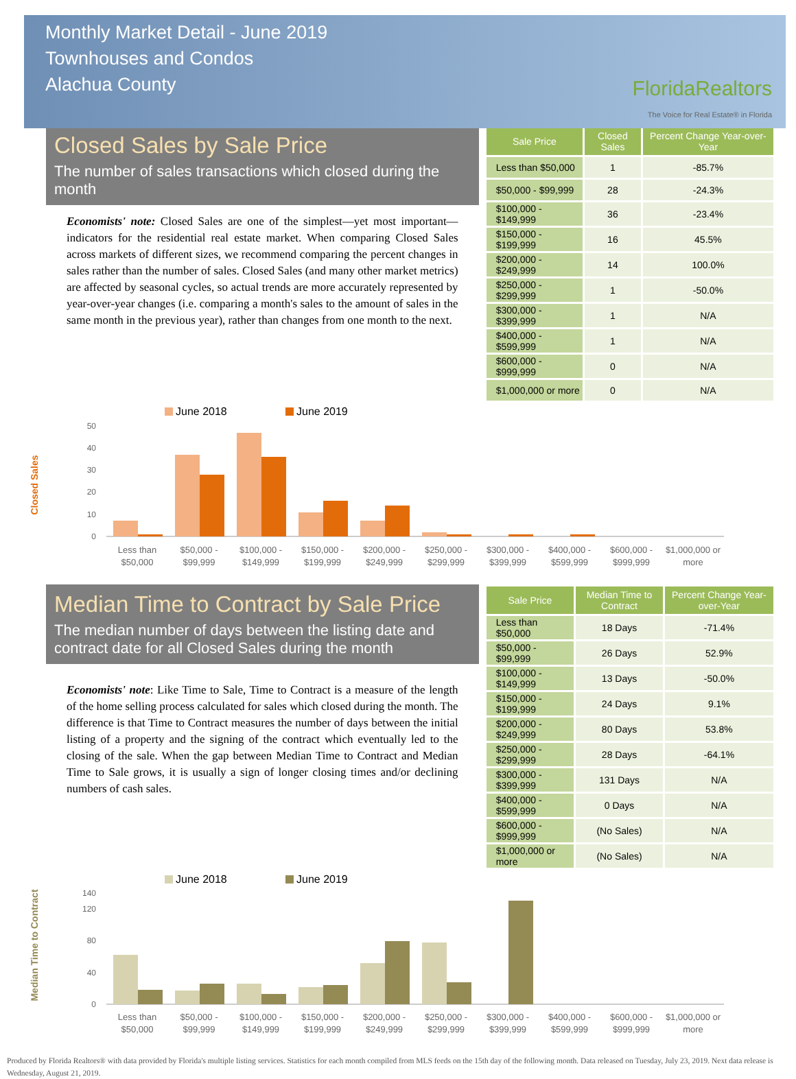Monthly Market Detail - June 2019
Townhouses and Condos
Alachua County
FloridaRealtors
The Voice for Real Estate® in Florida
Closed Sales by Sale Price
The number of sales transactions which closed during the month
Economists' note: Closed Sales are one of the simplest—yet most important—indicators for the residential real estate market. When comparing Closed Sales across markets of different sizes, we recommend comparing the percent changes in sales rather than the number of sales. Closed Sales (and many other market metrics) are affected by seasonal cycles, so actual trends are more accurately represented by year-over-year changes (i.e. comparing a month's sales to the amount of sales in the same month in the previous year), rather than changes from one month to the next.
| Sale Price | Closed Sales | Percent Change Year-over-Year |
| --- | --- | --- |
| Less than $50,000 | 1 | -85.7% |
| $50,000 - $99,999 | 28 | -24.3% |
| $100,000 - $149,999 | 36 | -23.4% |
| $150,000 - $199,999 | 16 | 45.5% |
| $200,000 - $249,999 | 14 | 100.0% |
| $250,000 - $299,999 | 1 | -50.0% |
| $300,000 - $399,999 | 1 | N/A |
| $400,000 - $599,999 | 1 | N/A |
| $600,000 - $999,999 | 0 | N/A |
| $1,000,000 or more | 0 | N/A |
Closed Sales
June 2018
June 2019
0
10
20
30
40
50
Less than
$50,000
$50,000 -
$99,999
$100,000 -
$149,999
$150,000 -
$199,999
$200,000 -
$249,999
$250,000 -
$299,999
$300,000 -
$399,999
$400,000 -
$599,999
$600,000 -
$999,999
$1,000,000 or
more
Median Time to Contract by Sale Price
The median number of days between the listing date and contract date for all Closed Sales during the month
Economists' note: Like Time to Sale, Time to Contract is a measure of the length of the home selling process calculated for sales which closed during the month. The difference is that Time to Contract measures the number of days between the initial listing of a property and the signing of the contract which eventually led to the closing of the sale. When the gap between Median Time to Contract and Median Time to Sale grows, it is usually a sign of longer closing times and/or declining numbers of cash sales.
| Sale Price | Median Time to Contract | Percent Change Year-over-Year |
| --- | --- | --- |
| Less than $50,000 | 18 Days | -71.4% |
| $50,000 - $99,999 | 26 Days | 52.9% |
| $100,000 - $149,999 | 13 Days | -50.0% |
| $150,000 - $199,999 | 24 Days | 9.1% |
| $200,000 - $249,999 | 80 Days | 53.8% |
| $250,000 - $299,999 | 28 Days | -64.1% |
| $300,000 - $399,999 | 131 Days | N/A |
| $400,000 - $599,999 | 0 Days | N/A |
| $600,000 - $999,999 | (No Sales) | N/A |
| $1,000,000 or more | (No Sales) | N/A |
Median Time to Contract
June 2018
June 2019
0
40
80
120
140
Less than
$50,000
$50,000 -
$99,999
$100,000 -
$149,999
$150,000 -
$199,999
$200,000 -
$249,999
$250,000 -
$299,999
$300,000 -
$399,999
$400,000 -
$599,999
$600,000 -
$999,999
$1,000,000 or
more
Produced by Florida Realtors® with data provided by Florida's multiple listing services. Statistics for each month compiled from MLS feeds on the 15th day of the following month. Data released on Tuesday, July 23, 2019. Next data release is Wednesday, August 21, 2019.